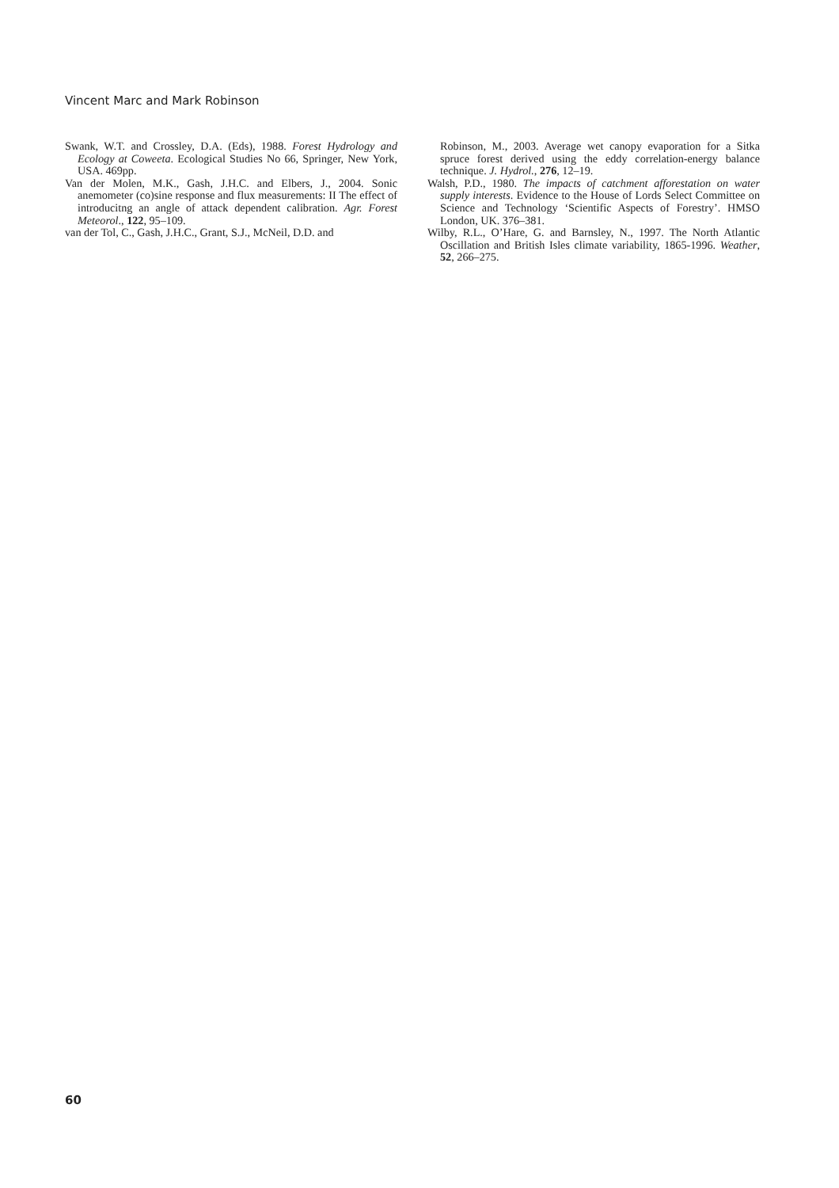Vincent Marc and Mark Robinson
Swank, W.T. and Crossley, D.A. (Eds), 1988. Forest Hydrology and Ecology at Coweeta. Ecological Studies No 66, Springer, New York, USA. 469pp.
Van der Molen, M.K., Gash, J.H.C. and Elbers, J., 2004. Sonic anemometer (co)sine response and flux measurements: II The effect of introducitng an angle of attack dependent calibration. Agr. Forest Meteorol., 122, 95–109.
van der Tol, C., Gash, J.H.C., Grant, S.J., McNeil, D.D. and
Robinson, M., 2003. Average wet canopy evaporation for a Sitka spruce forest derived using the eddy correlation-energy balance technique. J. Hydrol., 276, 12–19.
Walsh, P.D., 1980. The impacts of catchment afforestation on water supply interests. Evidence to the House of Lords Select Committee on Science and Technology ‘Scientific Aspects of Forestry’. HMSO London, UK. 376–381.
Wilby, R.L., O’Hare, G. and Barnsley, N., 1997. The North Atlantic Oscillation and British Isles climate variability, 1865-1996. Weather, 52, 266–275.
60